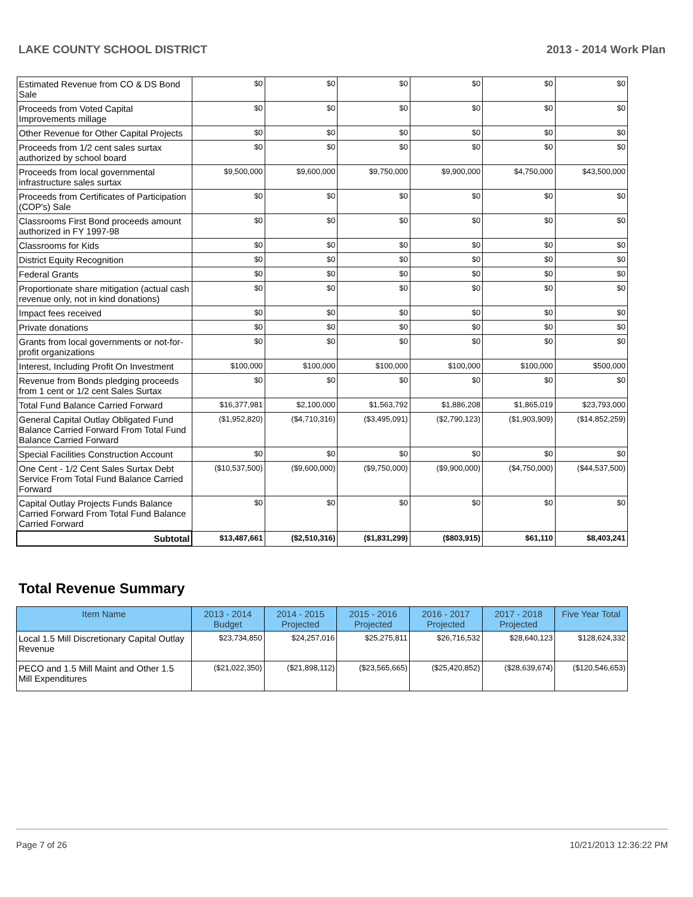LAKE COUNTY SCHOOL DISTRICT 2013 - 2014 Work Plan
| Estimated Revenue from CO & DS Bond Sale | $0 | $0 | $0 | $0 | $0 | $0 |
| Proceeds from Voted Capital Improvements millage | $0 | $0 | $0 | $0 | $0 | $0 |
| Other Revenue for Other Capital Projects | $0 | $0 | $0 | $0 | $0 | $0 |
| Proceeds from 1/2 cent sales surtax authorized by school board | $0 | $0 | $0 | $0 | $0 | $0 |
| Proceeds from local governmental infrastructure sales surtax | $9,500,000 | $9,600,000 | $9,750,000 | $9,900,000 | $4,750,000 | $43,500,000 |
| Proceeds from Certificates of Participation (COP's) Sale | $0 | $0 | $0 | $0 | $0 | $0 |
| Classrooms First Bond proceeds amount authorized in FY 1997-98 | $0 | $0 | $0 | $0 | $0 | $0 |
| Classrooms for Kids | $0 | $0 | $0 | $0 | $0 | $0 |
| District Equity Recognition | $0 | $0 | $0 | $0 | $0 | $0 |
| Federal Grants | $0 | $0 | $0 | $0 | $0 | $0 |
| Proportionate share mitigation (actual cash revenue only, not in kind donations) | $0 | $0 | $0 | $0 | $0 | $0 |
| Impact fees received | $0 | $0 | $0 | $0 | $0 | $0 |
| Private donations | $0 | $0 | $0 | $0 | $0 | $0 |
| Grants from local governments or not-for-profit organizations | $0 | $0 | $0 | $0 | $0 | $0 |
| Interest, Including Profit On Investment | $100,000 | $100,000 | $100,000 | $100,000 | $100,000 | $500,000 |
| Revenue from Bonds pledging proceeds from 1 cent or 1/2 cent Sales Surtax | $0 | $0 | $0 | $0 | $0 | $0 |
| Total Fund Balance Carried Forward | $16,377,981 | $2,100,000 | $1,563,792 | $1,886,208 | $1,865,019 | $23,793,000 |
| General Capital Outlay Obligated Fund Balance Carried Forward From Total Fund Balance Carried Forward | ($1,952,820) | ($4,710,316) | ($3,495,091) | ($2,790,123) | ($1,903,909) | ($14,852,259) |
| Special Facilities Construction Account | $0 | $0 | $0 | $0 | $0 | $0 |
| One Cent - 1/2 Cent Sales Surtax Debt Service From Total Fund Balance Carried Forward | ($10,537,500) | ($9,600,000) | ($9,750,000) | ($9,900,000) | ($4,750,000) | ($44,537,500) |
| Capital Outlay Projects Funds Balance Carried Forward From Total Fund Balance Carried Forward | $0 | $0 | $0 | $0 | $0 | $0 |
| Subtotal | $13,487,661 | ($2,510,316) | ($1,831,299) | ($803,915) | $61,110 | $8,403,241 |
Total Revenue Summary
| Item Name | 2013 - 2014 Budget | 2014 - 2015 Projected | 2015 - 2016 Projected | 2016 - 2017 Projected | 2017 - 2018 Projected | Five Year Total |
| --- | --- | --- | --- | --- | --- | --- |
| Local 1.5 Mill Discretionary Capital Outlay Revenue | $23,734,850 | $24,257,016 | $25,275,811 | $26,716,532 | $28,640,123 | $128,624,332 |
| PECO and 1.5 Mill Maint and Other 1.5 Mill Expenditures | ($21,022,350) | ($21,898,112) | ($23,565,665) | ($25,420,852) | ($28,639,674) | ($120,546,653) |
Page 7 of 26 10/21/2013 12:36:22 PM